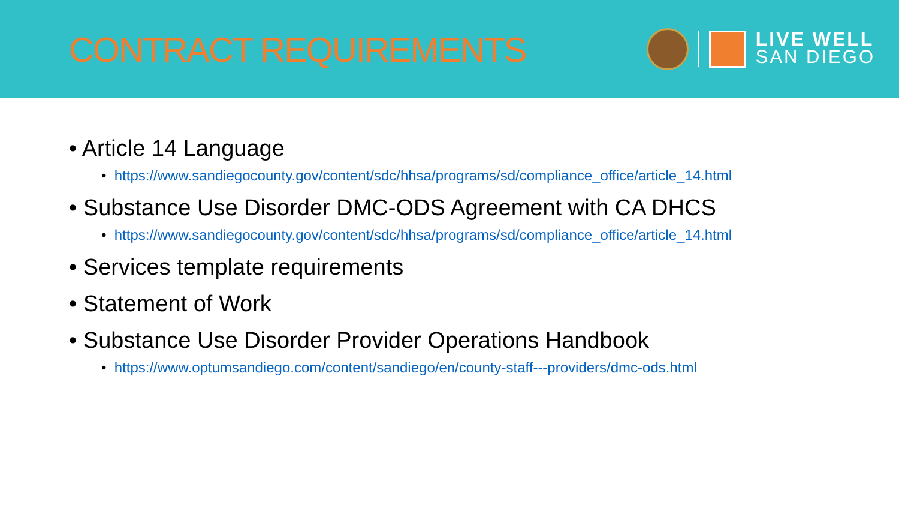CONTRACT REQUIREMENTS
LIVE WELL
SAN DIEGO
• Article 14 Language
• https://www.sandiegocounty.gov/content/sdc/hhsa/programs/sd/compliance_office/article_14.html
• Substance Use Disorder DMC-ODS Agreement with CA DHCS
• https://www.sandiegocounty.gov/content/sdc/hhsa/programs/sd/compliance_office/article_14.html
• Services template requirements
• Statement of Work
• Substance Use Disorder Provider Operations Handbook
• https://www.optumsandiego.com/content/sandiego/en/county-staff---providers/dmc-ods.html